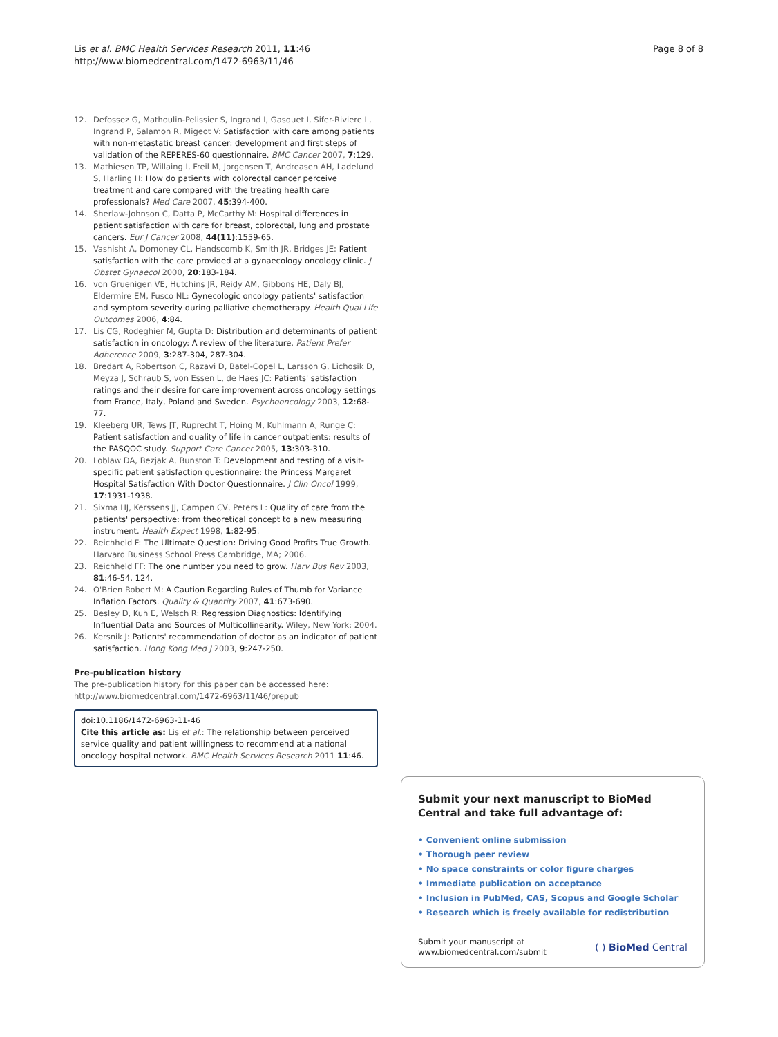Lis et al. BMC Health Services Research 2011, 11:46
http://www.biomedcentral.com/1472-6963/11/46
Page 8 of 8
12. Defossez G, Mathoulin-Pelissier S, Ingrand I, Gasquet I, Sifer-Riviere L, Ingrand P, Salamon R, Migeot V: Satisfaction with care among patients with non-metastatic breast cancer: development and first steps of validation of the REPERES-60 questionnaire. BMC Cancer 2007, 7:129.
13. Mathiesen TP, Willaing I, Freil M, Jorgensen T, Andreasen AH, Ladelund S, Harling H: How do patients with colorectal cancer perceive treatment and care compared with the treating health care professionals? Med Care 2007, 45:394-400.
14. Sherlaw-Johnson C, Datta P, McCarthy M: Hospital differences in patient satisfaction with care for breast, colorectal, lung and prostate cancers. Eur J Cancer 2008, 44(11):1559-65.
15. Vashisht A, Domoney CL, Handscomb K, Smith JR, Bridges JE: Patient satisfaction with the care provided at a gynaecology oncology clinic. J Obstet Gynaecol 2000, 20:183-184.
16. von Gruenigen VE, Hutchins JR, Reidy AM, Gibbons HE, Daly BJ, Eldermire EM, Fusco NL: Gynecologic oncology patients' satisfaction and symptom severity during palliative chemotherapy. Health Qual Life Outcomes 2006, 4:84.
17. Lis CG, Rodeghier M, Gupta D: Distribution and determinants of patient satisfaction in oncology: A review of the literature. Patient Prefer Adherence 2009, 3:287-304, 287-304.
18. Bredart A, Robertson C, Razavi D, Batel-Copel L, Larsson G, Lichosik D, Meyza J, Schraub S, von Essen L, de Haes JC: Patients' satisfaction ratings and their desire for care improvement across oncology settings from France, Italy, Poland and Sweden. Psychooncology 2003, 12:68-77.
19. Kleeberg UR, Tews JT, Ruprecht T, Hoing M, Kuhlmann A, Runge C: Patient satisfaction and quality of life in cancer outpatients: results of the PASQOC study. Support Care Cancer 2005, 13:303-310.
20. Loblaw DA, Bezjak A, Bunston T: Development and testing of a visit-specific patient satisfaction questionnaire: the Princess Margaret Hospital Satisfaction With Doctor Questionnaire. J Clin Oncol 1999, 17:1931-1938.
21. Sixma HJ, Kerssens JJ, Campen CV, Peters L: Quality of care from the patients' perspective: from theoretical concept to a new measuring instrument. Health Expect 1998, 1:82-95.
22. Reichheld F: The Ultimate Question: Driving Good Profits True Growth. Harvard Business School Press Cambridge, MA; 2006.
23. Reichheld FF: The one number you need to grow. Harv Bus Rev 2003, 81:46-54, 124.
24. O'Brien Robert M: A Caution Regarding Rules of Thumb for Variance Inflation Factors. Quality & Quantity 2007, 41:673-690.
25. Besley D, Kuh E, Welsch R: Regression Diagnostics: Identifying Influential Data and Sources of Multicollinearity. Wiley, New York; 2004.
26. Kersnik J: Patients' recommendation of doctor as an indicator of patient satisfaction. Hong Kong Med J 2003, 9:247-250.
Pre-publication history
The pre-publication history for this paper can be accessed here:
http://www.biomedcentral.com/1472-6963/11/46/prepub
doi:10.1186/1472-6963-11-46
Cite this article as: Lis et al.: The relationship between perceived service quality and patient willingness to recommend at a national oncology hospital network. BMC Health Services Research 2011 11:46.
Submit your next manuscript to BioMed Central and take full advantage of:
• Convenient online submission
• Thorough peer review
• No space constraints or color figure charges
• Immediate publication on acceptance
• Inclusion in PubMed, CAS, Scopus and Google Scholar
• Research which is freely available for redistribution
Submit your manuscript at
www.biomedcentral.com/submit
( ) BioMed Central